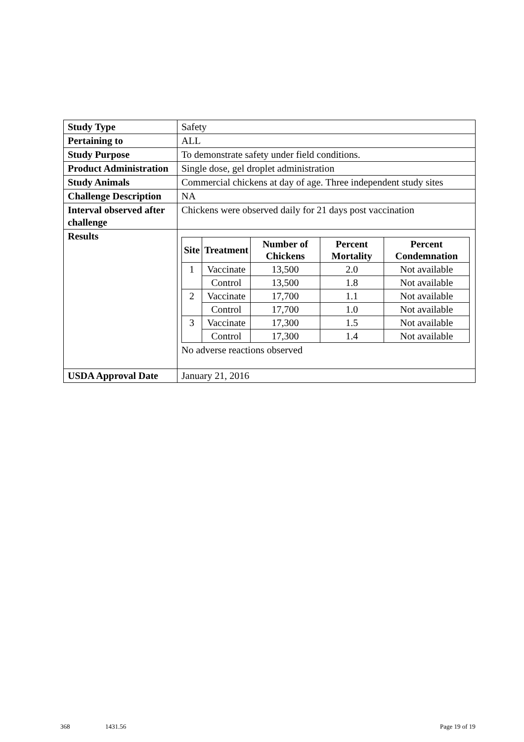| Study Type | Safety |
| Pertaining to | ALL |
| Study Purpose | To demonstrate safety under field conditions. |
| Product Administration | Single dose, gel droplet administration |
| Study Animals | Commercial chickens at day of age. Three independent study sites |
| Challenge Description | NA |
| Interval observed after challenge | Chickens were observed daily for 21 days post vaccination |
| Results | / Site / Treatment / Number of Chickens / Percent Mortality / Percent Condemnation / / --- / --- / --- / --- / --- / / 1 / Vaccinate / 13,500 / 2.0 / Not available / / / Control / 13,500 / 1.8 / Not available / / 2 / Vaccinate / 17,700 / 1.1 / Not available / / / Control / 17,700 / 1.0 / Not available / / 3 / Vaccinate / 17,300 / 1.5 / Not available / / / Control / 17,300 / 1.4 / Not available / No adverse reactions observed |
| USDA Approval Date | January 21, 2016 |
368 1431.56 Page 19 of 19